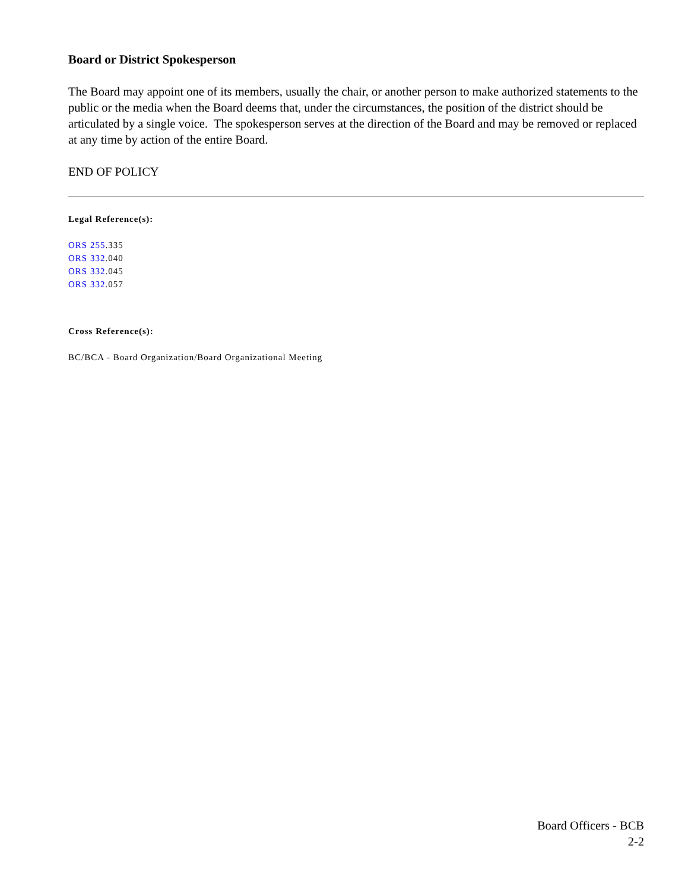Board or District Spokesperson
The Board may appoint one of its members, usually the chair, or another person to make authorized statements to the public or the media when the Board deems that, under the circumstances, the position of the district should be articulated by a single voice. The spokesperson serves at the direction of the Board and may be removed or replaced at any time by action of the entire Board.
END OF POLICY
Legal Reference(s):
ORS 255.335
ORS 332.040
ORS 332.045
ORS 332.057
Cross Reference(s):
BC/BCA - Board Organization/Board Organizational Meeting
Board Officers - BCB
2-2